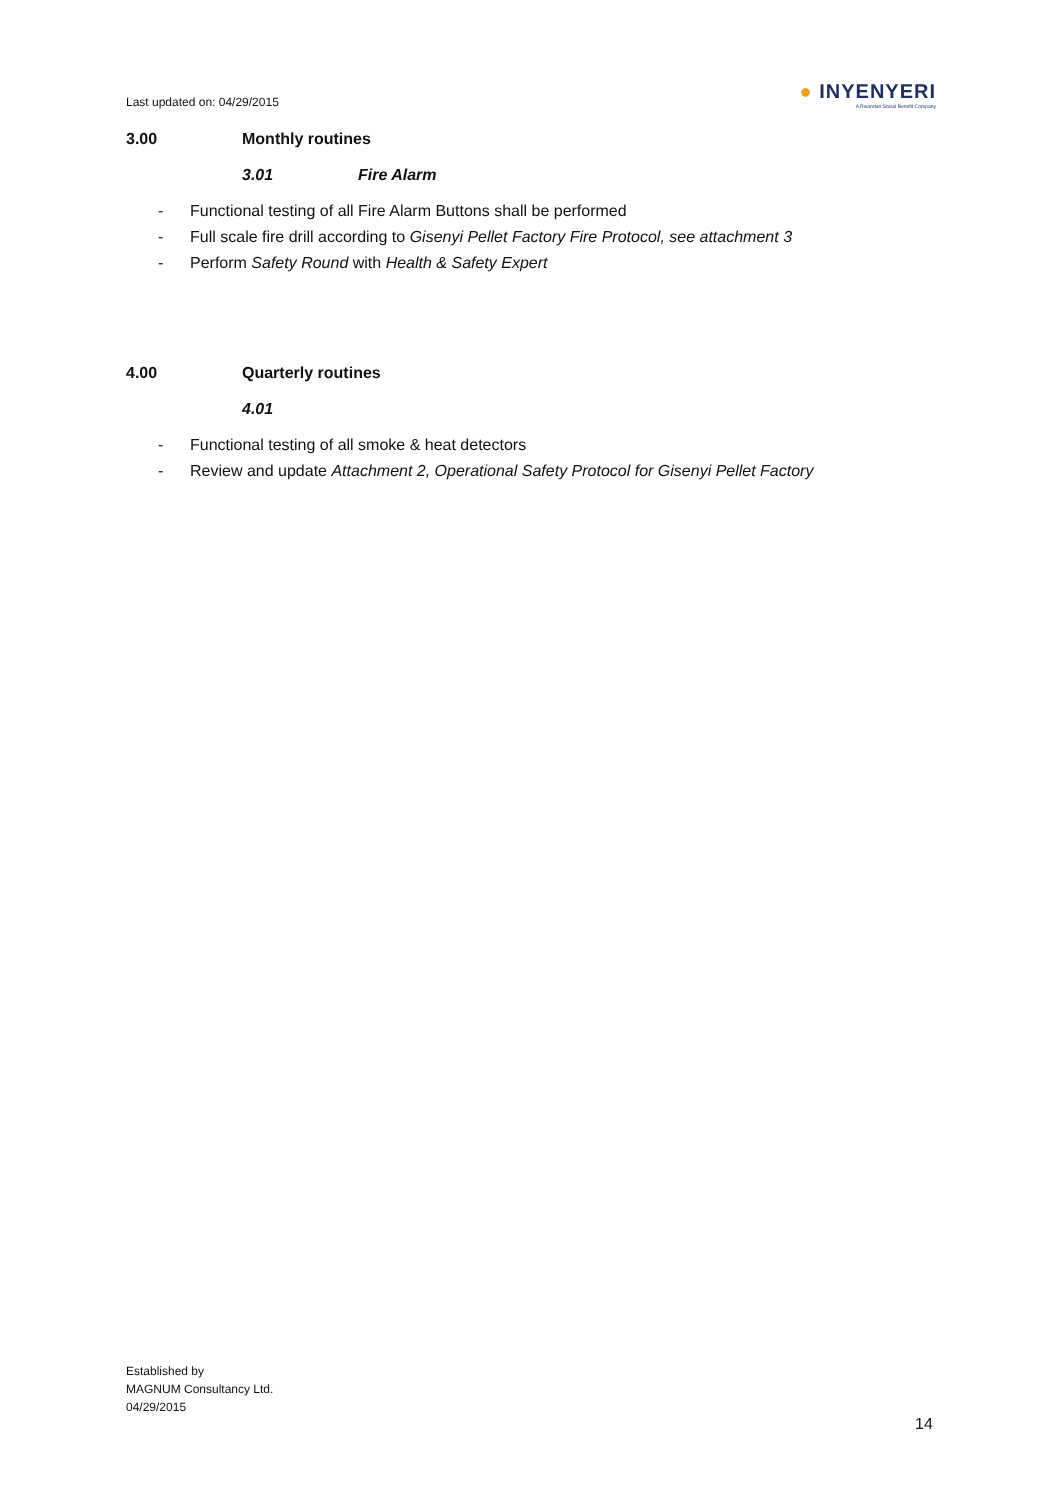Last updated on: 04/29/2015
● INYENYERI
A Rwandan Social Benefit Company
3.00 Monthly routines
3.01 Fire Alarm
- Functional testing of all Fire Alarm Buttons shall be performed
- Full scale fire drill according to Gisenyi Pellet Factory Fire Protocol, see attachment 3
- Perform Safety Round with Health & Safety Expert
4.00 Quarterly routines
4.01
- Functional testing of all smoke & heat detectors
- Review and update Attachment 2, Operational Safety Protocol for Gisenyi Pellet Factory
Established by
MAGNUM Consultancy Ltd.
04/29/2015
14